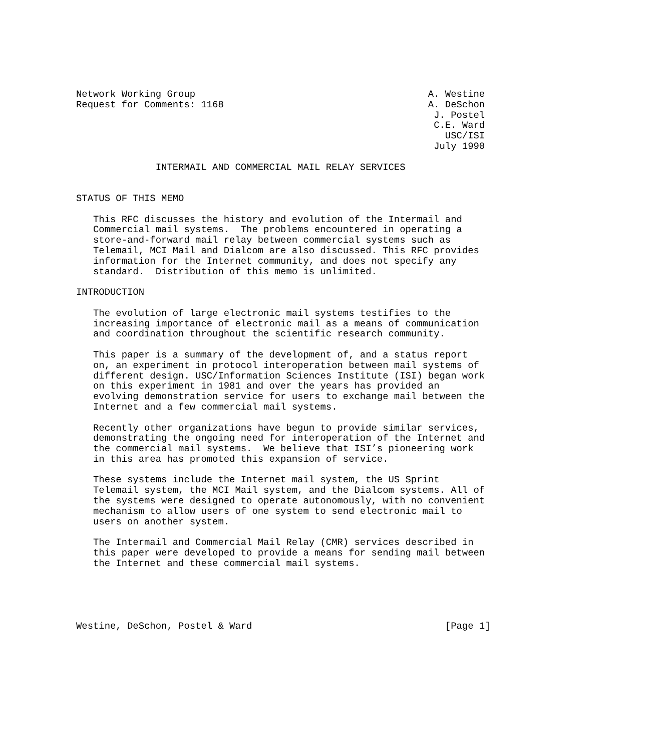Network Working Group                                         A. Westine
Request for Comments: 1168                                    A. DeSchon
                                                               J. Postel
                                                               C.E. Ward
                                                                 USC/ISI
                                                               July 1990

              INTERMAIL AND COMMERCIAL MAIL RELAY SERVICES


STATUS OF THIS MEMO

   This RFC discusses the history and evolution of the Intermail and
   Commercial mail systems.  The problems encountered in operating a
   store-and-forward mail relay between commercial systems such as
   Telemail, MCI Mail and Dialcom are also discussed. This RFC provides
   information for the Internet community, and does not specify any
   standard.  Distribution of this memo is unlimited.

INTRODUCTION

   The evolution of large electronic mail systems testifies to the
   increasing importance of electronic mail as a means of communication
   and coordination throughout the scientific research community.

   This paper is a summary of the development of, and a status report
   on, an experiment in protocol interoperation between mail systems of
   different design. USC/Information Sciences Institute (ISI) began work
   on this experiment in 1981 and over the years has provided an
   evolving demonstration service for users to exchange mail between the
   Internet and a few commercial mail systems.

   Recently other organizations have begun to provide similar services,
   demonstrating the ongoing need for interoperation of the Internet and
   the commercial mail systems.  We believe that ISI’s pioneering work
   in this area has promoted this expansion of service.

   These systems include the Internet mail system, the US Sprint
   Telemail system, the MCI Mail system, and the Dialcom systems. All of
   the systems were designed to operate autonomously, with no convenient
   mechanism to allow users of one system to send electronic mail to
   users on another system.

   The Intermail and Commercial Mail Relay (CMR) services described in
   this paper were developed to provide a means for sending mail between
   the Internet and these commercial mail systems.





Westine, DeSchon, Postel & Ward                                  [Page 1]